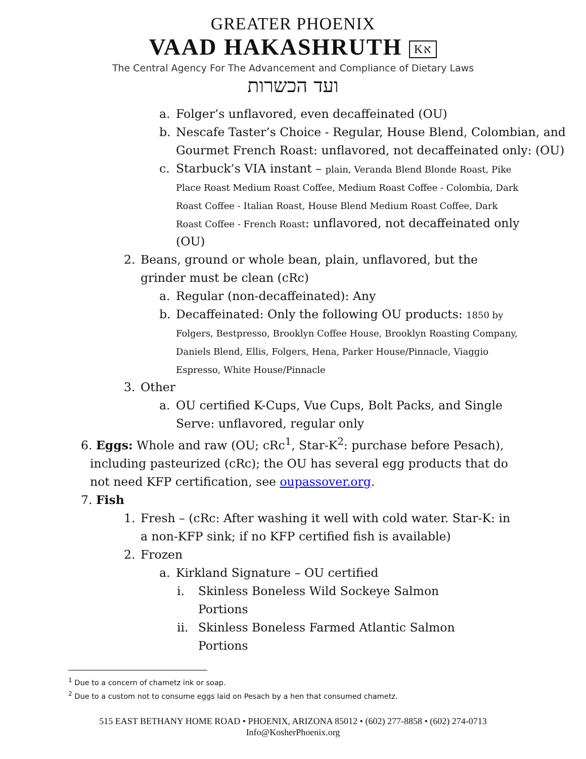GREATER PHOENIX
VAAD HAKASHRUTH Kא
The Central Agency For The Advancement and Compliance of Dietary Laws
ועד הכשרות
a. Folger’s unflavored, even decaffeinated (OU)
b. Nescafe Taster’s Choice - Regular, House Blend, Colombian, and Gourmet French Roast: unflavored, not decaffeinated only: (OU)
c. Starbuck’s VIA instant – plain, Veranda Blend Blonde Roast, Pike Place Roast Medium Roast Coffee, Medium Roast Coffee - Colombia, Dark Roast Coffee - Italian Roast, House Blend Medium Roast Coffee, Dark Roast Coffee - French Roast: unflavored, not decaffeinated only (OU)
2. Beans, ground or whole bean, plain, unflavored, but the grinder must be clean (cRc)
a. Regular (non-decaffeinated): Any
b. Decaffeinated: Only the following OU products: 1850 by Folgers, Bestpresso, Brooklyn Coffee House, Brooklyn Roasting Company, Daniels Blend, Ellis, Folgers, Hena, Parker House/Pinnacle, Viaggio Espresso, White House/Pinnacle
3. Other
a. OU certified K-Cups, Vue Cups, Bolt Packs, and Single Serve: unflavored, regular only
6. Eggs: Whole and raw (OU; cRc<sup>1</sup>, Star-K<sup>2</sup>: purchase before Pesach), including pasteurized (cRc); the OU has several egg products that do not need KFP certification, see oupassover.org.
7. Fish
1. Fresh – (cRc: After washing it well with cold water. Star-K: in a non-KFP sink; if no KFP certified fish is available)
2. Frozen
a. Kirkland Signature – OU certified
i. Skinless Boneless Wild Sockeye Salmon Portions
ii. Skinless Boneless Farmed Atlantic Salmon Portions
<sup>1</sup> Due to a concern of chametz ink or soap.
<sup>2</sup> Due to a custom not to consume eggs laid on Pesach by a hen that consumed chametz.
515 EAST BETHANY HOME ROAD • PHOENIX, ARIZONA 85012 • (602) 277-8858 • (602) 274-0713
Info@KosherPhoenix.org